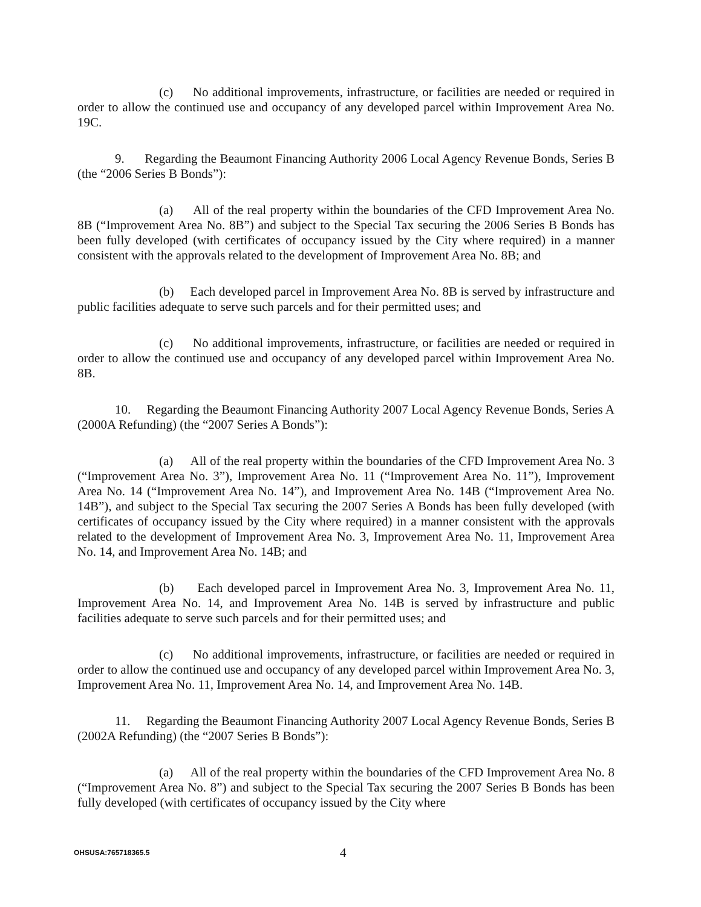(c) No additional improvements, infrastructure, or facilities are needed or required in order to allow the continued use and occupancy of any developed parcel within Improvement Area No. 19C.
9. Regarding the Beaumont Financing Authority 2006 Local Agency Revenue Bonds, Series B (the “2006 Series B Bonds”):
(a) All of the real property within the boundaries of the CFD Improvement Area No. 8B (“Improvement Area No. 8B”) and subject to the Special Tax securing the 2006 Series B Bonds has been fully developed (with certificates of occupancy issued by the City where required) in a manner consistent with the approvals related to the development of Improvement Area No. 8B; and
(b) Each developed parcel in Improvement Area No. 8B is served by infrastructure and public facilities adequate to serve such parcels and for their permitted uses; and
(c) No additional improvements, infrastructure, or facilities are needed or required in order to allow the continued use and occupancy of any developed parcel within Improvement Area No. 8B.
10. Regarding the Beaumont Financing Authority 2007 Local Agency Revenue Bonds, Series A (2000A Refunding) (the “2007 Series A Bonds”):
(a) All of the real property within the boundaries of the CFD Improvement Area No. 3 (“Improvement Area No. 3”), Improvement Area No. 11 (“Improvement Area No. 11”), Improvement Area No. 14 (“Improvement Area No. 14”), and Improvement Area No. 14B (“Improvement Area No. 14B”), and subject to the Special Tax securing the 2007 Series A Bonds has been fully developed (with certificates of occupancy issued by the City where required) in a manner consistent with the approvals related to the development of Improvement Area No. 3, Improvement Area No. 11, Improvement Area No. 14, and Improvement Area No. 14B; and
(b) Each developed parcel in Improvement Area No. 3, Improvement Area No. 11, Improvement Area No. 14, and Improvement Area No. 14B is served by infrastructure and public facilities adequate to serve such parcels and for their permitted uses; and
(c) No additional improvements, infrastructure, or facilities are needed or required in order to allow the continued use and occupancy of any developed parcel within Improvement Area No. 3, Improvement Area No. 11, Improvement Area No. 14, and Improvement Area No. 14B.
11. Regarding the Beaumont Financing Authority 2007 Local Agency Revenue Bonds, Series B (2002A Refunding) (the “2007 Series B Bonds”):
(a) All of the real property within the boundaries of the CFD Improvement Area No. 8 (“Improvement Area No. 8”) and subject to the Special Tax securing the 2007 Series B Bonds has been fully developed (with certificates of occupancy issued by the City where
OHSUSA:765718365.5 4